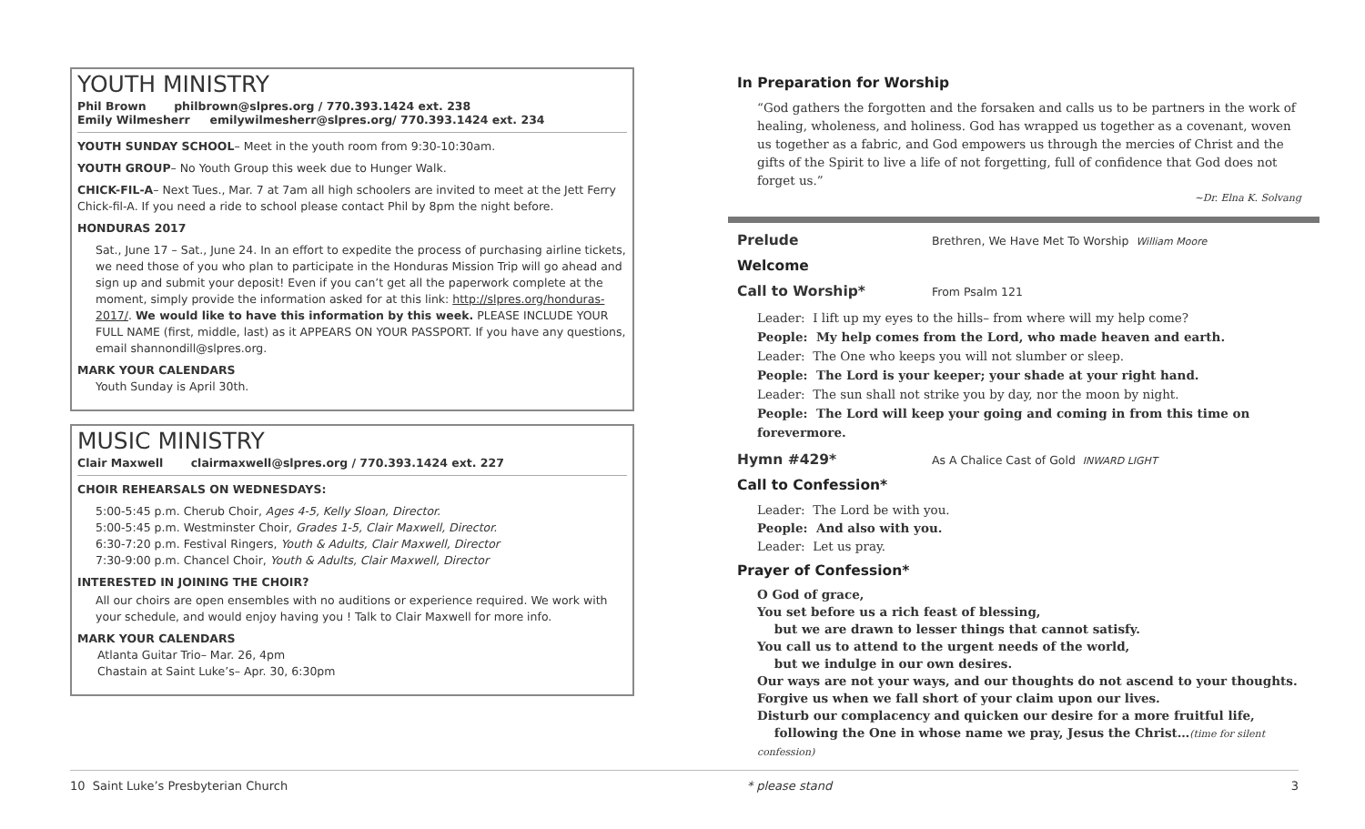YOUTH MINISTRY
Phil Brown philbrown@slpres.org / 770.393.1424 ext. 238
Emily Wilmesherr emilywilmesherr@slpres.org/ 770.393.1424 ext. 234
YOUTH SUNDAY SCHOOL– Meet in the youth room from 9:30-10:30am.
YOUTH GROUP– No Youth Group this week due to Hunger Walk.
CHICK-FIL-A– Next Tues., Mar. 7 at 7am all high schoolers are invited to meet at the Jett Ferry Chick-fil-A. If you need a ride to school please contact Phil by 8pm the night before.
HONDURAS 2017
Sat., June 17 – Sat., June 24. In an effort to expedite the process of purchasing airline tickets, we need those of you who plan to participate in the Honduras Mission Trip will go ahead and sign up and submit your deposit! Even if you can’t get all the paperwork complete at the moment, simply provide the information asked for at this link: http://slpres.org/honduras-2017/. We would like to have this information by this week. PLEASE INCLUDE YOUR FULL NAME (first, middle, last) as it APPEARS ON YOUR PASSPORT. If you have any questions, email shannondill@slpres.org.
MARK YOUR CALENDARS
Youth Sunday is April 30th.
MUSIC MINISTRY
Clair Maxwell clairmaxwell@slpres.org / 770.393.1424 ext. 227
CHOIR REHEARSALS ON WEDNESDAYS:
5:00-5:45 p.m. Cherub Choir, Ages 4-5, Kelly Sloan, Director.
5:00-5:45 p.m. Westminster Choir, Grades 1-5, Clair Maxwell, Director.
6:30-7:20 p.m. Festival Ringers, Youth & Adults, Clair Maxwell, Director
7:30-9:00 p.m. Chancel Choir, Youth & Adults, Clair Maxwell, Director
INTERESTED IN JOINING THE CHOIR?
All our choirs are open ensembles with no auditions or experience required. We work with your schedule, and would enjoy having you ! Talk to Clair Maxwell for more info.
MARK YOUR CALENDARS
Atlanta Guitar Trio– Mar. 26, 4pm
Chastain at Saint Luke’s– Apr. 30, 6:30pm
In Preparation for Worship
“God gathers the forgotten and the forsaken and calls us to be partners in the work of healing, wholeness, and holiness. God has wrapped us together as a covenant, woven us together as a fabric, and God empowers us through the mercies of Christ and the gifts of the Spirit to live a life of not forgetting, full of confidence that God does not forget us.”
~Dr. Elna K. Solvang
Prelude Brethren, We Have Met To Worship William Moore
Welcome
Call to Worship* From Psalm 121
Leader: I lift up my eyes to the hills– from where will my help come?
People: My help comes from the Lord, who made heaven and earth.
Leader: The One who keeps you will not slumber or sleep.
People: The Lord is your keeper; your shade at your right hand.
Leader: The sun shall not strike you by day, nor the moon by night.
People: The Lord will keep your going and coming in from this time on forevermore.
Hymn #429* As A Chalice Cast of Gold INWARD LIGHT
Call to Confession*
Leader: The Lord be with you.
People: And also with you.
Leader: Let us pray.
Prayer of Confession*
O God of grace,
You set before us a rich feast of blessing,
but we are drawn to lesser things that cannot satisfy.
You call us to attend to the urgent needs of the world,
but we indulge in our own desires.
Our ways are not your ways, and our thoughts do not ascend to your thoughts.
Forgive us when we fall short of your claim upon our lives.
Disturb our complacency and quicken our desire for a more fruitful life,
following the One in whose name we pray, Jesus the Christ…(time for silent confession)
10 Saint Luke’s Presbyterian Church * please stand 3